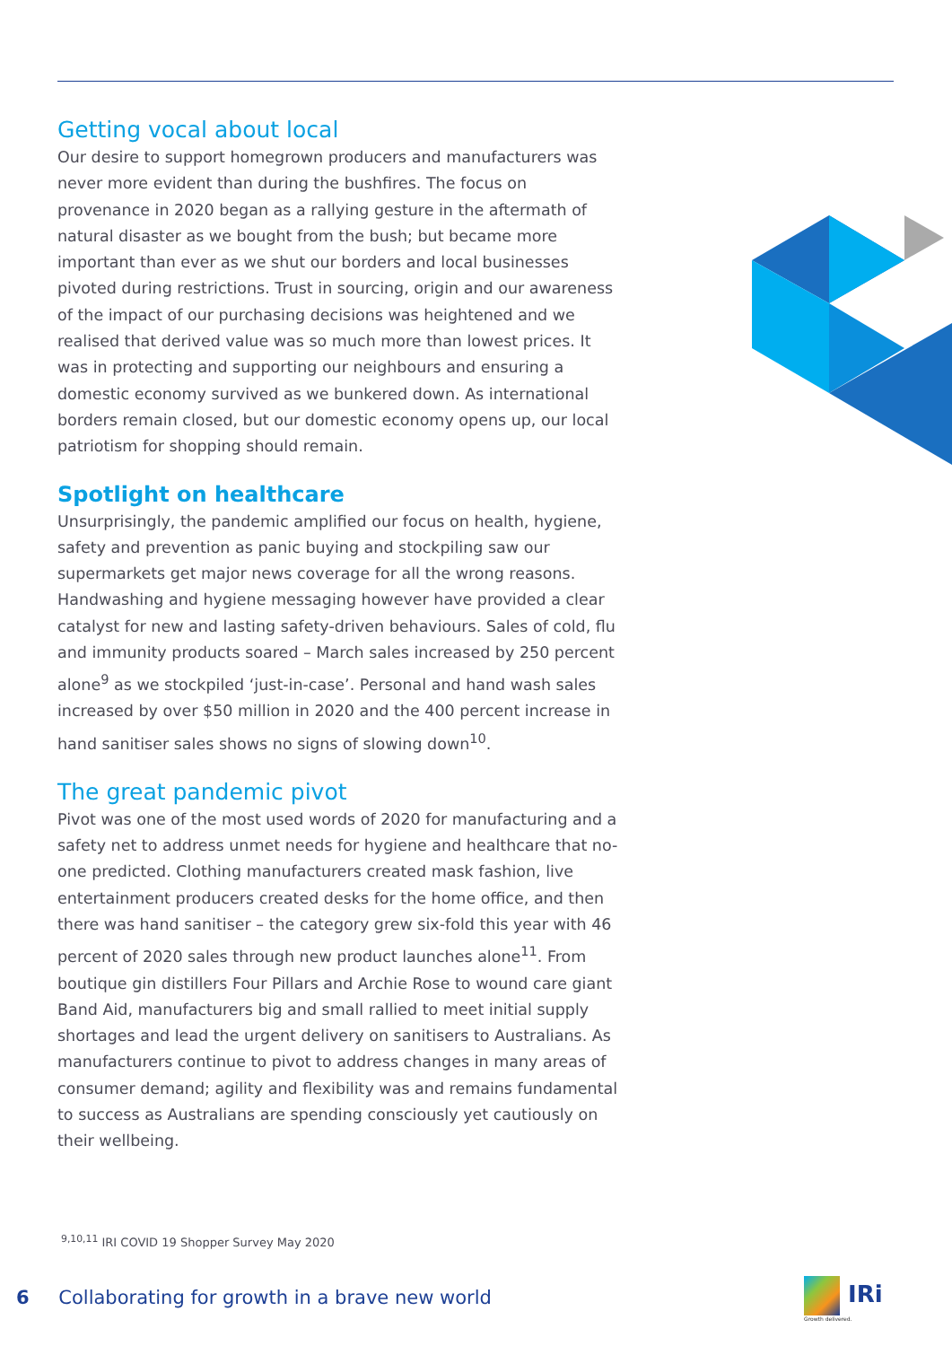Getting vocal about local
Our desire to support homegrown producers and manufacturers was never more evident than during the bushfires. The focus on provenance in 2020 began as a rallying gesture in the aftermath of natural disaster as we bought from the bush; but became more important than ever as we shut our borders and local businesses pivoted during restrictions. Trust in sourcing, origin and our awareness of the impact of our purchasing decisions was heightened and we realised that derived value was so much more than lowest prices. It was in protecting and supporting our neighbours and ensuring a domestic economy survived as we bunkered down. As international borders remain closed, but our domestic economy opens up, our local patriotism for shopping should remain.
Spotlight on healthcare
Unsurprisingly, the pandemic amplified our focus on health, hygiene, safety and prevention as panic buying and stockpiling saw our supermarkets get major news coverage for all the wrong reasons. Handwashing and hygiene messaging however have provided a clear catalyst for new and lasting safety-driven behaviours. Sales of cold, flu and immunity products soared – March sales increased by 250 percent alone<sup>9</sup> as we stockpiled ‘just-in-case’. Personal and hand wash sales increased by over $50 million in 2020 and the 400 percent increase in hand sanitiser sales shows no signs of slowing down<sup>10</sup>.
The great pandemic pivot
Pivot was one of the most used words of 2020 for manufacturing and a safety net to address unmet needs for hygiene and healthcare that no-one predicted. Clothing manufacturers created mask fashion, live entertainment producers created desks for the home office, and then there was hand sanitiser – the category grew six-fold this year with 46 percent of 2020 sales through new product launches alone<sup>11</sup>. From boutique gin distillers Four Pillars and Archie Rose to wound care giant Band Aid, manufacturers big and small rallied to meet initial supply shortages and lead the urgent delivery on sanitisers to Australians. As manufacturers continue to pivot to address changes in many areas of consumer demand; agility and flexibility was and remains fundamental to success as Australians are spending consciously yet cautiously on their wellbeing.
<sup>9,10,11</sup> IRI COVID 19 Shopper Survey May 2020
6 Collaborating for growth in a brave new world
IRi
Growth delivered.